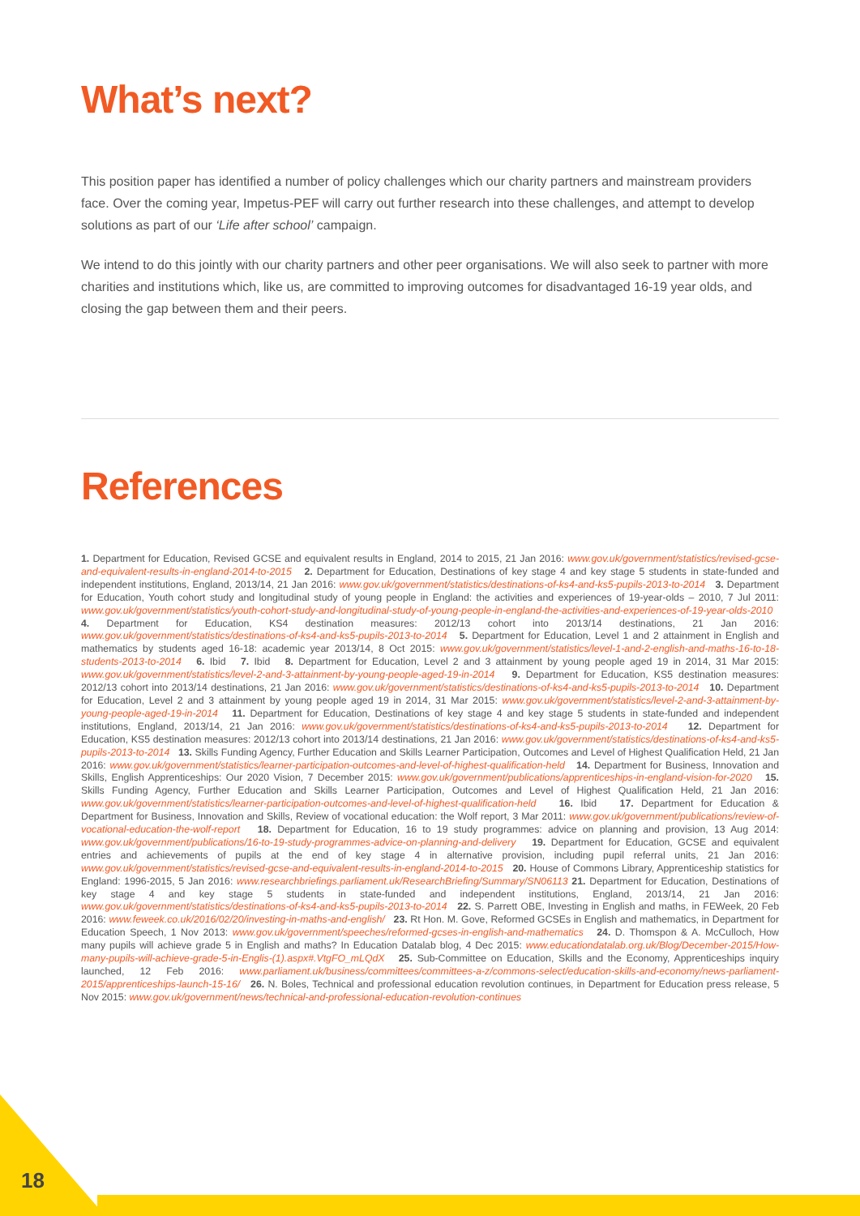What’s next?
This position paper has identified a number of policy challenges which our charity partners and mainstream providers face. Over the coming year, Impetus-PEF will carry out further research into these challenges, and attempt to develop solutions as part of our ‘Life after school’ campaign.
We intend to do this jointly with our charity partners and other peer organisations. We will also seek to partner with more charities and institutions which, like us, are committed to improving outcomes for disadvantaged 16-19 year olds, and closing the gap between them and their peers.
References
1. Department for Education, Revised GCSE and equivalent results in England, 2014 to 2015, 21 Jan 2016: www.gov.uk/government/statistics/revised-gcse-and-equivalent-results-in-england-2014-to-2015 2. Department for Education, Destinations of key stage 4 and key stage 5 students in state-funded and independent institutions, England, 2013/14, 21 Jan 2016: www.gov.uk/government/statistics/destinations-of-ks4-and-ks5-pupils-2013-to-2014 3. Department for Education, Youth cohort study and longitudinal study of young people in England: the activities and experiences of 19-year-olds – 2010, 7 Jul 2011: www.gov.uk/government/statistics/youth-cohort-study-and-longitudinal-study-of-young-people-in-england-the-activities-and-experiences-of-19-year-olds-2010 4. Department for Education, KS4 destination measures: 2012/13 cohort into 2013/14 destinations, 21 Jan 2016: www.gov.uk/government/statistics/destinations-of-ks4-and-ks5-pupils-2013-to-2014 5. Department for Education, Level 1 and 2 attainment in English and mathematics by students aged 16-18: academic year 2013/14, 8 Oct 2015: www.gov.uk/government/statistics/level-1-and-2-english-and-maths-16-to-18-students-2013-to-2014 6. Ibid 7. Ibid 8. Department for Education, Level 2 and 3 attainment by young people aged 19 in 2014, 31 Mar 2015: www.gov.uk/government/statistics/level-2-and-3-attainment-by-young-people-aged-19-in-2014 9. Department for Education, KS5 destination measures: 2012/13 cohort into 2013/14 destinations, 21 Jan 2016: www.gov.uk/government/statistics/destinations-of-ks4-and-ks5-pupils-2013-to-2014 10. Department for Education, Level 2 and 3 attainment by young people aged 19 in 2014, 31 Mar 2015: www.gov.uk/government/statistics/level-2-and-3-attainment-by-young-people-aged-19-in-2014 11. Department for Education, Destinations of key stage 4 and key stage 5 students in state-funded and independent institutions, England, 2013/14, 21 Jan 2016: www.gov.uk/government/statistics/destinations-of-ks4-and-ks5-pupils-2013-to-2014 12. Department for Education, KS5 destination measures: 2012/13 cohort into 2013/14 destinations, 21 Jan 2016: www.gov.uk/government/statistics/destinations-of-ks4-and-ks5-pupils-2013-to-2014 13. Skills Funding Agency, Further Education and Skills Learner Participation, Outcomes and Level of Highest Qualification Held, 21 Jan 2016: www.gov.uk/government/statistics/learner-participation-outcomes-and-level-of-highest-qualification-held 14. Department for Business, Innovation and Skills, English Apprenticeships: Our 2020 Vision, 7 December 2015: www.gov.uk/government/publications/apprenticeships-in-england-vision-for-2020 15. Skills Funding Agency, Further Education and Skills Learner Participation, Outcomes and Level of Highest Qualification Held, 21 Jan 2016: www.gov.uk/government/statistics/learner-participation-outcomes-and-level-of-highest-qualification-held 16. Ibid 17. Department for Education & Department for Business, Innovation and Skills, Review of vocational education: the Wolf report, 3 Mar 2011: www.gov.uk/government/publications/review-of-vocational-education-the-wolf-report 18. Department for Education, 16 to 19 study programmes: advice on planning and provision, 13 Aug 2014: www.gov.uk/government/publications/16-to-19-study-programmes-advice-on-planning-and-delivery 19. Department for Education, GCSE and equivalent entries and achievements of pupils at the end of key stage 4 in alternative provision, including pupil referral units, 21 Jan 2016: www.gov.uk/government/statistics/revised-gcse-and-equivalent-results-in-england-2014-to-2015 20. House of Commons Library, Apprenticeship statistics for England: 1996-2015, 5 Jan 2016: www.researchbriefings.parliament.uk/ResearchBriefing/Summary/SN06113 21. Department for Education, Destinations of key stage 4 and key stage 5 students in state-funded and independent institutions, England, 2013/14, 21 Jan 2016: www.gov.uk/government/statistics/destinations-of-ks4-and-ks5-pupils-2013-to-2014 22. S. Parrett OBE, Investing in English and maths, in FEWeek, 20 Feb 2016: www.feweek.co.uk/2016/02/20/investing-in-maths-and-english/ 23. Rt Hon. M. Gove, Reformed GCSEs in English and mathematics, in Department for Education Speech, 1 Nov 2013: www.gov.uk/government/speeches/reformed-gcses-in-english-and-mathematics 24. D. Thomspon & A. McCulloch, How many pupils will achieve grade 5 in English and maths? In Education Datalab blog, 4 Dec 2015: www.educationdatalab.org.uk/Blog/December-2015/How-many-pupils-will-achieve-grade-5-in-Englis-(1).aspx#.VtgFO_mLQdX 25. Sub-Committee on Education, Skills and the Economy, Apprenticeships inquiry launched, 12 Feb 2016: www.parliament.uk/business/committees/committees-a-z/commons-select/education-skills-and-economy/news-parliament-2015/apprenticeships-launch-15-16/ 26. N. Boles, Technical and professional education revolution continues, in Department for Education press release, 5 Nov 2015: www.gov.uk/government/news/technical-and-professional-education-revolution-continues
18